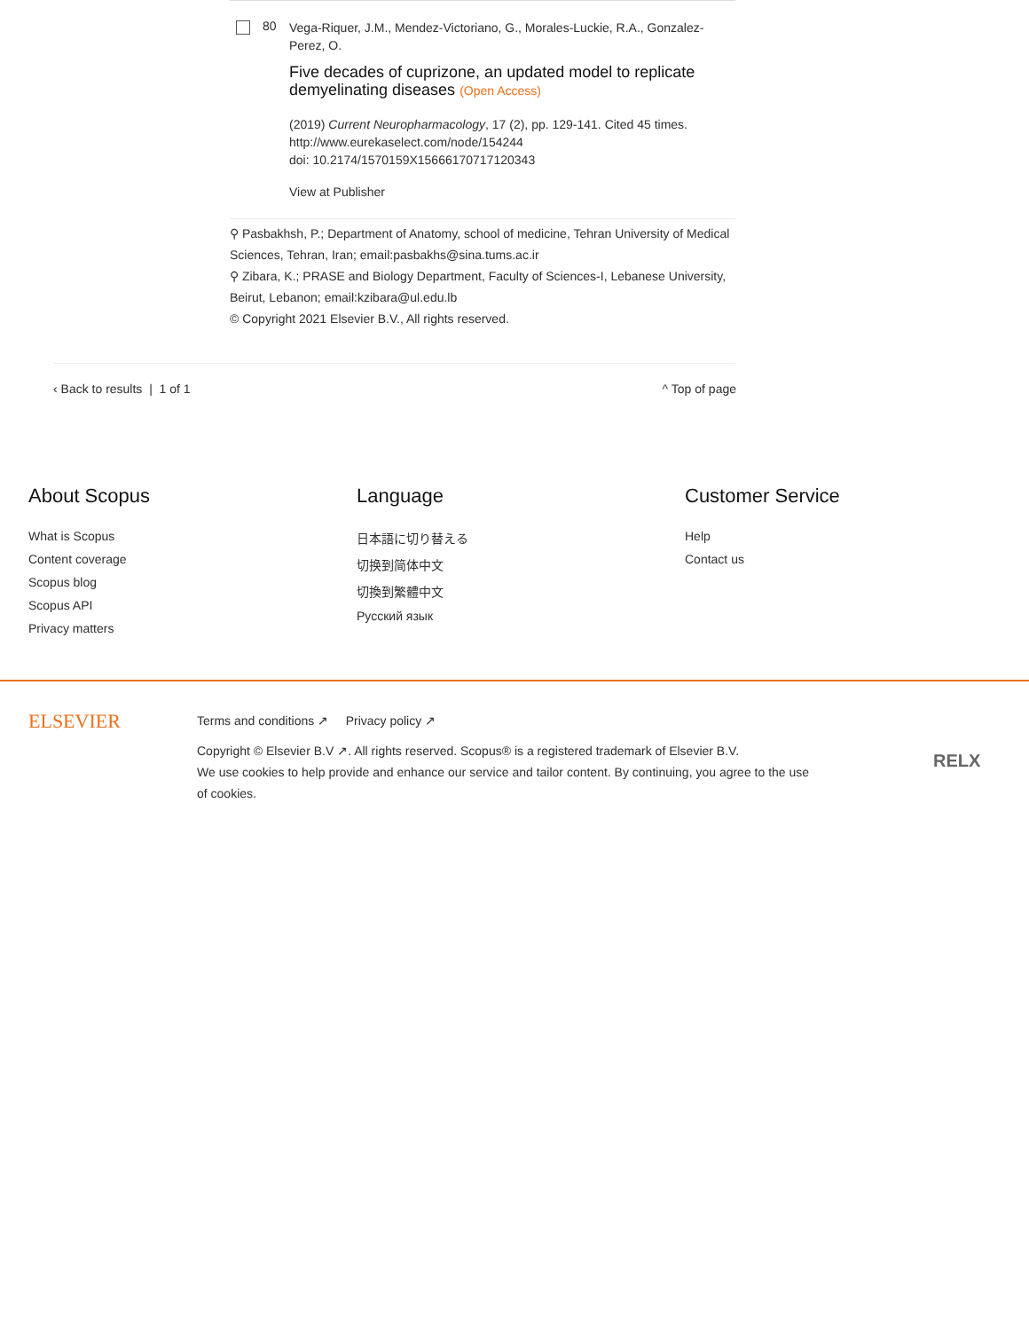80
Vega-Riquer, J.M., Mendez-Victoriano, G., Morales-Luckie, R.A., Gonzalez-Perez, O.
Five decades of cuprizone, an updated model to replicate demyelinating diseases (Open Access)
(2019) Current Neuropharmacology, 17 (2), pp. 129-141. Cited 45 times.
http://www.eurekaselect.com/node/154244
doi: 10.2174/1570159X15666170717120343
View at Publisher
⚲ Pasbakhsh, P.; Department of Anatomy, school of medicine, Tehran University of Medical Sciences, Tehran, Iran; email:pasbakhs@sina.tums.ac.ir
⚲ Zibara, K.; PRASE and Biology Department, Faculty of Sciences-I, Lebanese University, Beirut, Lebanon; email:kzibara@ul.edu.lb
© Copyright 2021 Elsevier B.V., All rights reserved.
‹ Back to results | 1 of 1 ^ Top of page
About Scopus
What is Scopus
Content coverage
Scopus blog
Scopus API
Privacy matters
Language
日本語に切り替える
切换到简体中文
切換到繁體中文
Русский язык
Customer Service
Help
Contact us
ELSEVIER
Terms and conditions ↗ Privacy policy ↗
Copyright © Elsevier B.V ↗. All rights reserved. Scopus® is a registered trademark of Elsevier B.V.
We use cookies to help provide and enhance our service and tailor content. By continuing, you agree to the use of cookies.
RELX